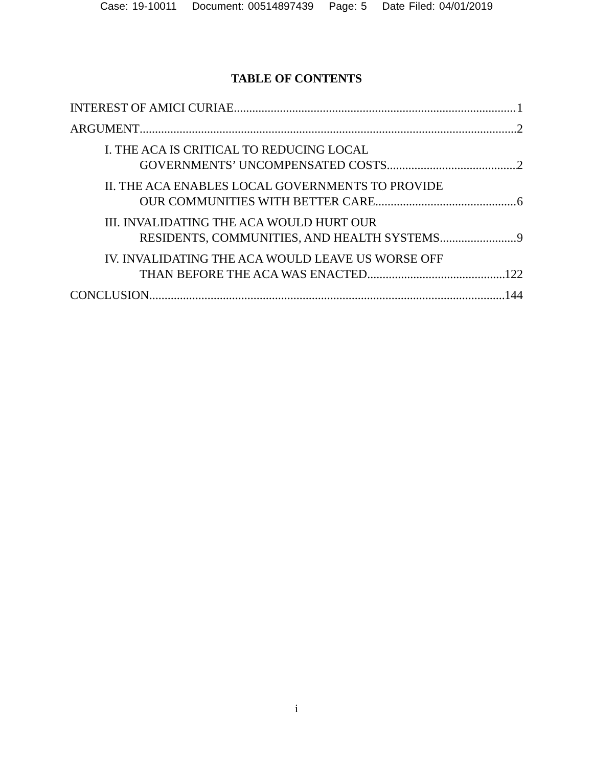Case: 19-10011 Document: 00514897439 Page: 5 Date Filed: 04/01/2019
TABLE OF CONTENTS
INTEREST OF AMICI CURIAE 1
ARGUMENT 2
I. THE ACA IS CRITICAL TO REDUCING LOCAL
GOVERNMENTS’ UNCOMPENSATED COSTS 2
II. THE ACA ENABLES LOCAL GOVERNMENTS TO PROVIDE
OUR COMMUNITIES WITH BETTER CARE 6
III. INVALIDATING THE ACA WOULD HURT OUR
RESIDENTS, COMMUNITIES, AND HEALTH SYSTEMS 9
IV. INVALIDATING THE ACA WOULD LEAVE US WORSE OFF
THAN BEFORE THE ACA WAS ENACTED 122
CONCLUSION 144
i